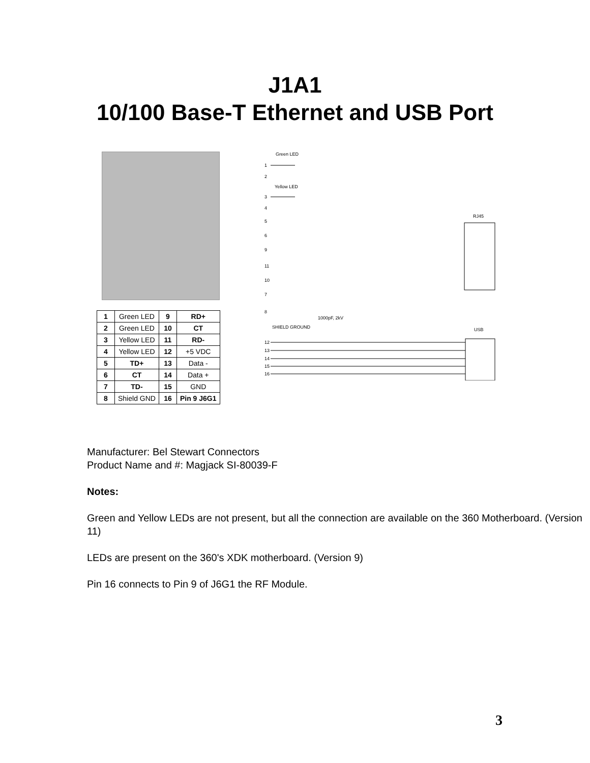J1A1
10/100 Base-T Ethernet and USB Port
| 1 | Green LED | 9 | RD+ |
| 2 | Green LED | 10 | CT |
| 3 | Yellow LED | 11 | RD- |
| 4 | Yellow LED | 12 | +5 VDC |
| 5 | TD+ | 13 | Data - |
| 6 | CT | 14 | Data + |
| 7 | TD- | 15 | GND |
| 8 | Shield GND | 16 | Pin 9 J6G1 |
Green LED
1
2
Yellow LED
3
4
5
6
9
11
10
7
8
SHIELD GROUND
1000pF, 2kV
RJ45
USB
12
13
14
15
16
Manufacturer: Bel Stewart Connectors
Product Name and #: Magjack SI-80039-F
Notes:
Green and Yellow LEDs are not present, but all the connection are available on the 360 Motherboard. (Version 11)
LEDs are present on the 360's XDK motherboard. (Version 9)
Pin 16 connects to Pin 9 of J6G1 the RF Module.
3